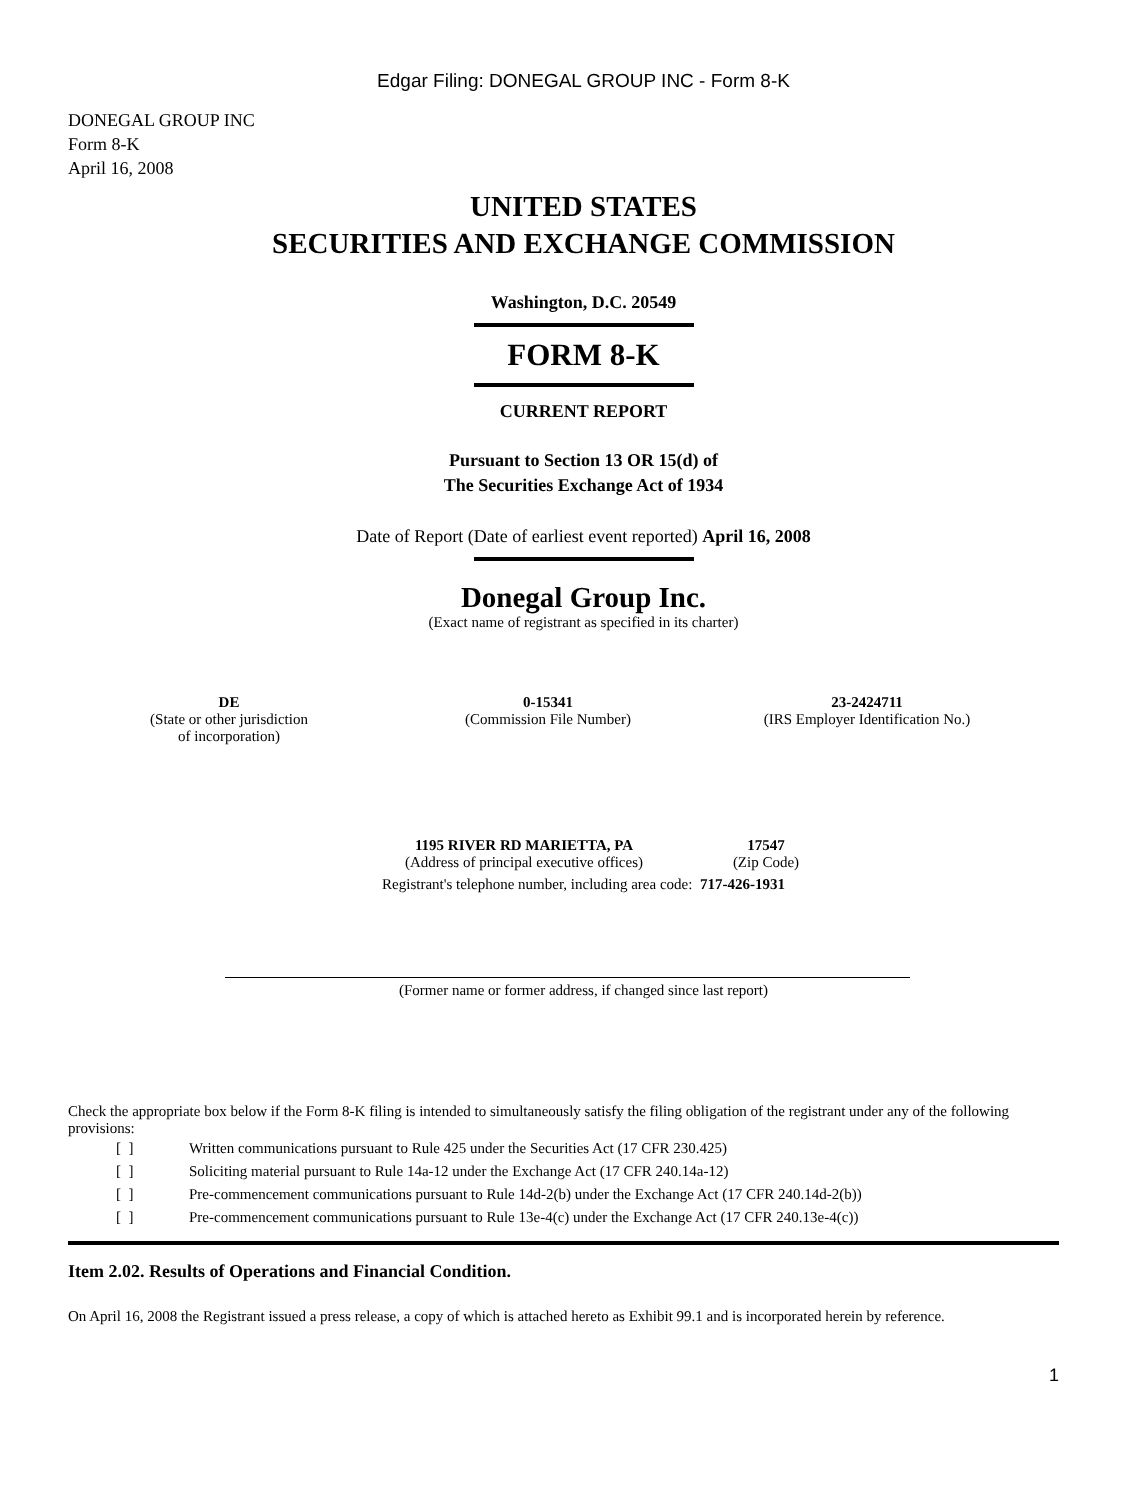Edgar Filing: DONEGAL GROUP INC - Form 8-K
DONEGAL GROUP INC
Form 8-K
April 16, 2008
UNITED STATES
SECURITIES AND EXCHANGE COMMISSION
Washington, D.C. 20549
FORM 8-K
CURRENT REPORT
Pursuant to Section 13 OR 15(d) of
The Securities Exchange Act of 1934
Date of Report (Date of earliest event reported) April 16, 2008
Donegal Group Inc.
(Exact name of registrant as specified in its charter)
| DE (State or other jurisdiction of incorporation) | 0-15341 (Commission File Number) | 23-2424711 (IRS Employer Identification No.) |
| 1195 RIVER RD MARIETTA, PA (Address of principal executive offices) | 17547 (Zip Code) |
Registrant's telephone number, including area code: 717-426-1931
(Former name or former address, if changed since last report)
Check the appropriate box below if the Form 8-K filing is intended to simultaneously satisfy the filing obligation of the registrant under any of the following provisions:
| [ ] | Written communications pursuant to Rule 425 under the Securities Act (17 CFR 230.425) |
| [ ] | Soliciting material pursuant to Rule 14a-12 under the Exchange Act (17 CFR 240.14a-12) |
| [ ] | Pre-commencement communications pursuant to Rule 14d-2(b) under the Exchange Act (17 CFR 240.14d-2(b)) |
| [ ] | Pre-commencement communications pursuant to Rule 13e-4(c) under the Exchange Act (17 CFR 240.13e-4(c)) |
Item 2.02. Results of Operations and Financial Condition.
On April 16, 2008 the Registrant issued a press release, a copy of which is attached hereto as Exhibit 99.1 and is incorporated herein by reference.
1